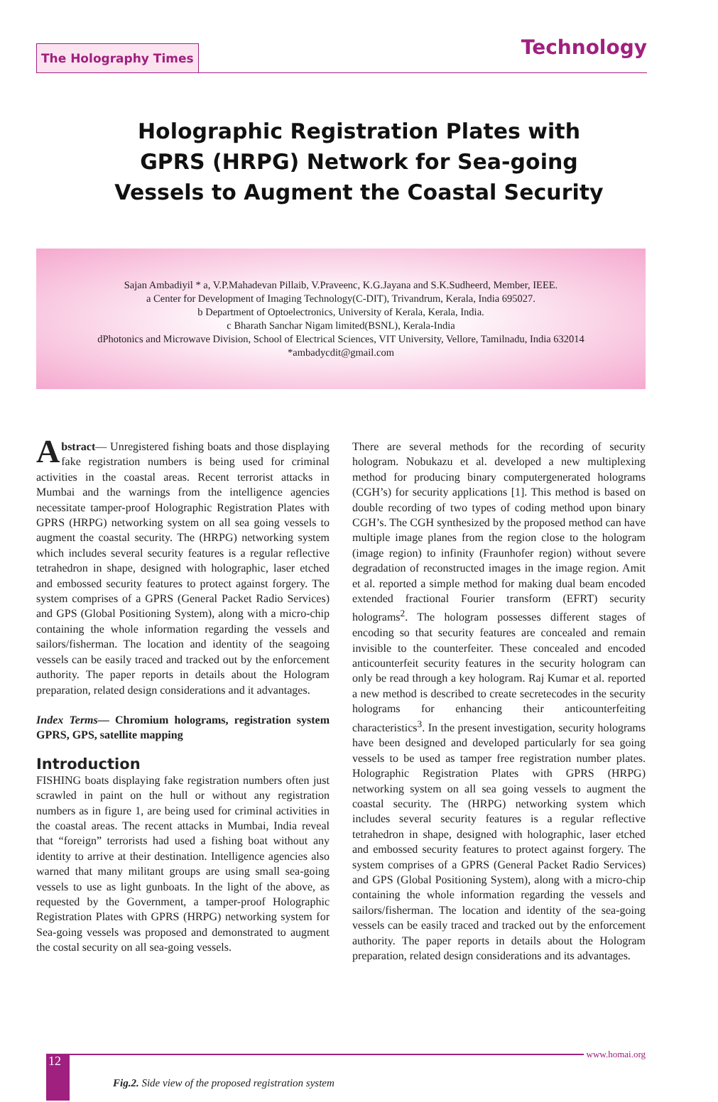The Holography Times
Technology
Holographic Registration Plates with GPRS (HRPG) Network for Sea-going Vessels to Augment the Coastal Security
Sajan Ambadiyil * a, V.P.Mahadevan Pillaib, V.Praveenc, K.G.Jayana and S.K.Sudheerd, Member, IEEE.
a Center for Development of Imaging Technology(C-DIT), Trivandrum, Kerala, India 695027.
b Department of Optoelectronics, University of Kerala, Kerala, India.
c Bharath Sanchar Nigam limited(BSNL), Kerala-India
dPhotonics and Microwave Division, School of Electrical Sciences, VIT University, Vellore, Tamilnadu, India 632014
*ambadycdit@gmail.com
Abstract— Unregistered fishing boats and those displaying fake registration numbers is being used for criminal activities in the coastal areas. Recent terrorist attacks in Mumbai and the warnings from the intelligence agencies necessitate tamper-proof Holographic Registration Plates with GPRS (HRPG) networking system on all sea going vessels to augment the coastal security. The (HRPG) networking system which includes several security features is a regular reflective tetrahedron in shape, designed with holographic, laser etched and embossed security features to protect against forgery. The system comprises of a GPRS (General Packet Radio Services) and GPS (Global Positioning System), along with a micro-chip containing the whole information regarding the vessels and sailors/fisherman. The location and identity of the seagoing vessels can be easily traced and tracked out by the enforcement authority. The paper reports in details about the Hologram preparation, related design considerations and it advantages.
Index Terms— Chromium holograms, registration system GPRS, GPS, satellite mapping
Introduction
FISHING boats displaying fake registration numbers often just scrawled in paint on the hull or without any registration numbers as in figure 1, are being used for criminal activities in the coastal areas. The recent attacks in Mumbai, India reveal that “foreign” terrorists had used a fishing boat without any identity to arrive at their destination. Intelligence agencies also warned that many militant groups are using small sea-going vessels to use as light gunboats. In the light of the above, as requested by the Government, a tamper-proof Holographic Registration Plates with GPRS (HRPG) networking system for Sea-going vessels was proposed and demonstrated to augment the costal security on all sea-going vessels.
There are several methods for the recording of security hologram. Nobukazu et al. developed a new multiplexing method for producing binary computergenerated holograms (CGH’s) for security applications [1]. This method is based on double recording of two types of coding method upon binary CGH’s. The CGH synthesized by the proposed method can have multiple image planes from the region close to the hologram (image region) to infinity (Fraunhofer region) without severe degradation of reconstructed images in the image region. Amit et al. reported a simple method for making dual beam encoded extended fractional Fourier transform (EFRT) security holograms<sup>2</sup>. The hologram possesses different stages of encoding so that security features are concealed and remain invisible to the counterfeiter. These concealed and encoded anticounterfeit security features in the security hologram can only be read through a key hologram. Raj Kumar et al. reported a new method is described to create secretecodes in the security holograms for enhancing their anticounterfeiting characteristics<sup>3</sup>. In the present investigation, security holograms have been designed and developed particularly for sea going vessels to be used as tamper free registration number plates. Holographic Registration Plates with GPRS (HRPG) networking system on all sea going vessels to augment the coastal security. The (HRPG) networking system which includes several security features is a regular reflective tetrahedron in shape, designed with holographic, laser etched and embossed security features to protect against forgery. The system comprises of a GPRS (General Packet Radio Services) and GPS (Global Positioning System), along with a micro-chip containing the whole information regarding the vessels and sailors/fisherman. The location and identity of the sea-going vessels can be easily traced and tracked out by the enforcement authority. The paper reports in details about the Hologram preparation, related design considerations and its advantages.
12
www.homai.org
Fig.2. Side view of the proposed registration system